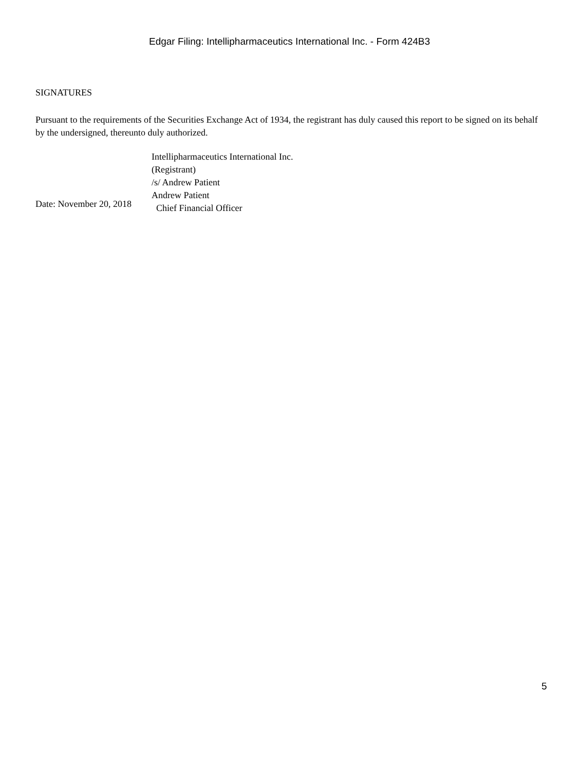Edgar Filing: Intellipharmaceutics International Inc. - Form 424B3
SIGNATURES
Pursuant to the requirements of the Securities Exchange Act of 1934, the registrant has duly caused this report to be signed on its behalf by the undersigned, thereunto duly authorized.
Date: November 20, 2018
Intellipharmaceutics International Inc.
(Registrant)
/s/ Andrew Patient
Andrew Patient
Chief Financial Officer
5